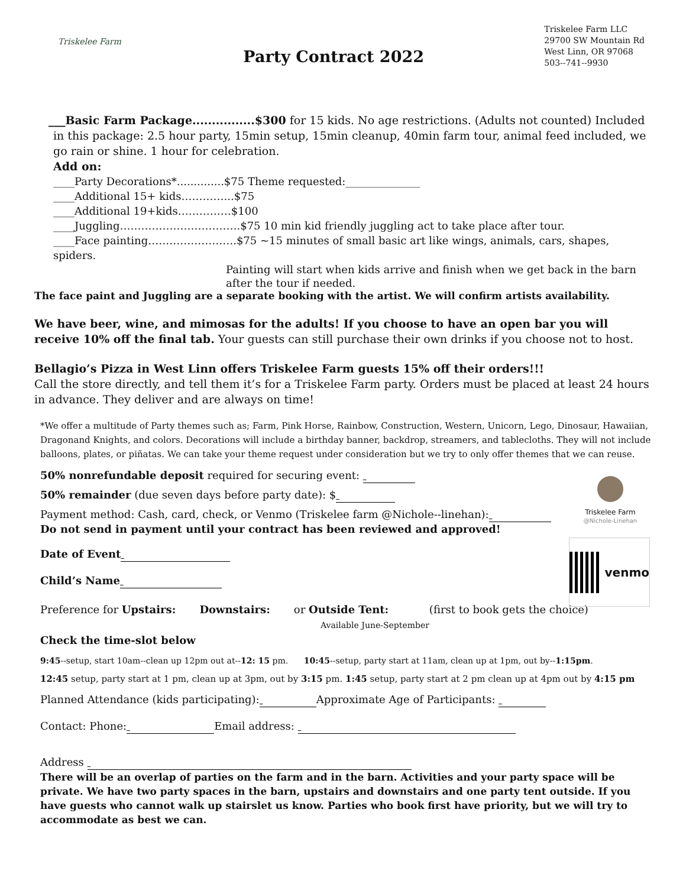Triskelee Farm
Party Contract 2022
Triskelee Farm LLC
29700 SW Mountain Rd
West Linn, OR 97068
503--741--9930
___Basic Farm Package................$300 for 15 kids. No age restrictions. (Adults not counted) Included in this package: 2.5 hour party, 15min setup, 15min cleanup, 40min farm tour, animal feed included, we go rain or shine. 1 hour for celebration.
Add on:
____Party Decorations*..............$75 Theme requested:______________
____Additional 15+ kids…………...$75
____Additional 19+kids……………$100
____Juggling…………………………….$75 10 min kid friendly juggling act to take place after tour.
____Face painting…………………….$75 ~15 minutes of small basic art like wings, animals, cars, shapes, spiders.
Painting will start when kids arrive and finish when we get back in the barn after the tour if needed.
The face paint and Juggling are a separate booking with the artist. We will confirm artists availability.
We have beer, wine, and mimosas for the adults! If you choose to have an open bar you will receive 10% off the final tab. Your guests can still purchase their own drinks if you choose not to host.
Bellagio’s Pizza in West Linn offers Triskelee Farm guests 15% off their orders!!!
Call the store directly, and tell them it’s for a Triskelee Farm party. Orders must be placed at least 24 hours in advance. They deliver and are always on time!
*We offer a multitude of Party themes such as; Farm, Pink Horse, Rainbow, Construction, Western, Unicorn, Lego, Dinosaur, Hawaiian, Dragonand Knights, and colors. Decorations will include a birthday banner, backdrop, streamers, and tablecloths. They will not include balloons, plates, or piñatas. We can take your theme request under consideration but we try to only offer themes that we can reuse.
50% nonrefundable deposit required for securing event:
50% remainder (due seven days before party date): $
Payment method: Cash, card, check, or Venmo (Triskelee farm @Nichole--linehan):
Do not send in payment until your contract has been reviewed and approved!
Date of Event
Child’s Name
Preference for Upstairs: Downstairs: or Outside Tent: (first to book gets the choice)
Available June-September
Check the time-slot below
9:45--setup, start 10am--clean up 12pm out at--12: 15 pm. 10:45--setup, party start at 11am, clean up at 1pm, out by--1:15pm.
12:45 setup, party start at 1 pm, clean up at 3pm, out by 3:15 pm. 1:45 setup, party start at 2 pm clean up at 4pm out by 4:15 pm
Planned Attendance (kids participating): Approximate Age of Participants:
Contact: Phone: Email address:
Address
There will be an overlap of parties on the farm and in the barn. Activities and your party space will be private. We have two party spaces in the barn, upstairs and downstairs and one party tent outside. If you have guests who cannot walk up stairslet us know. Parties who book first have priority, but we will try to accommodate as best we can.
Triskelee Farm
@Nichole-Linehan
venmo